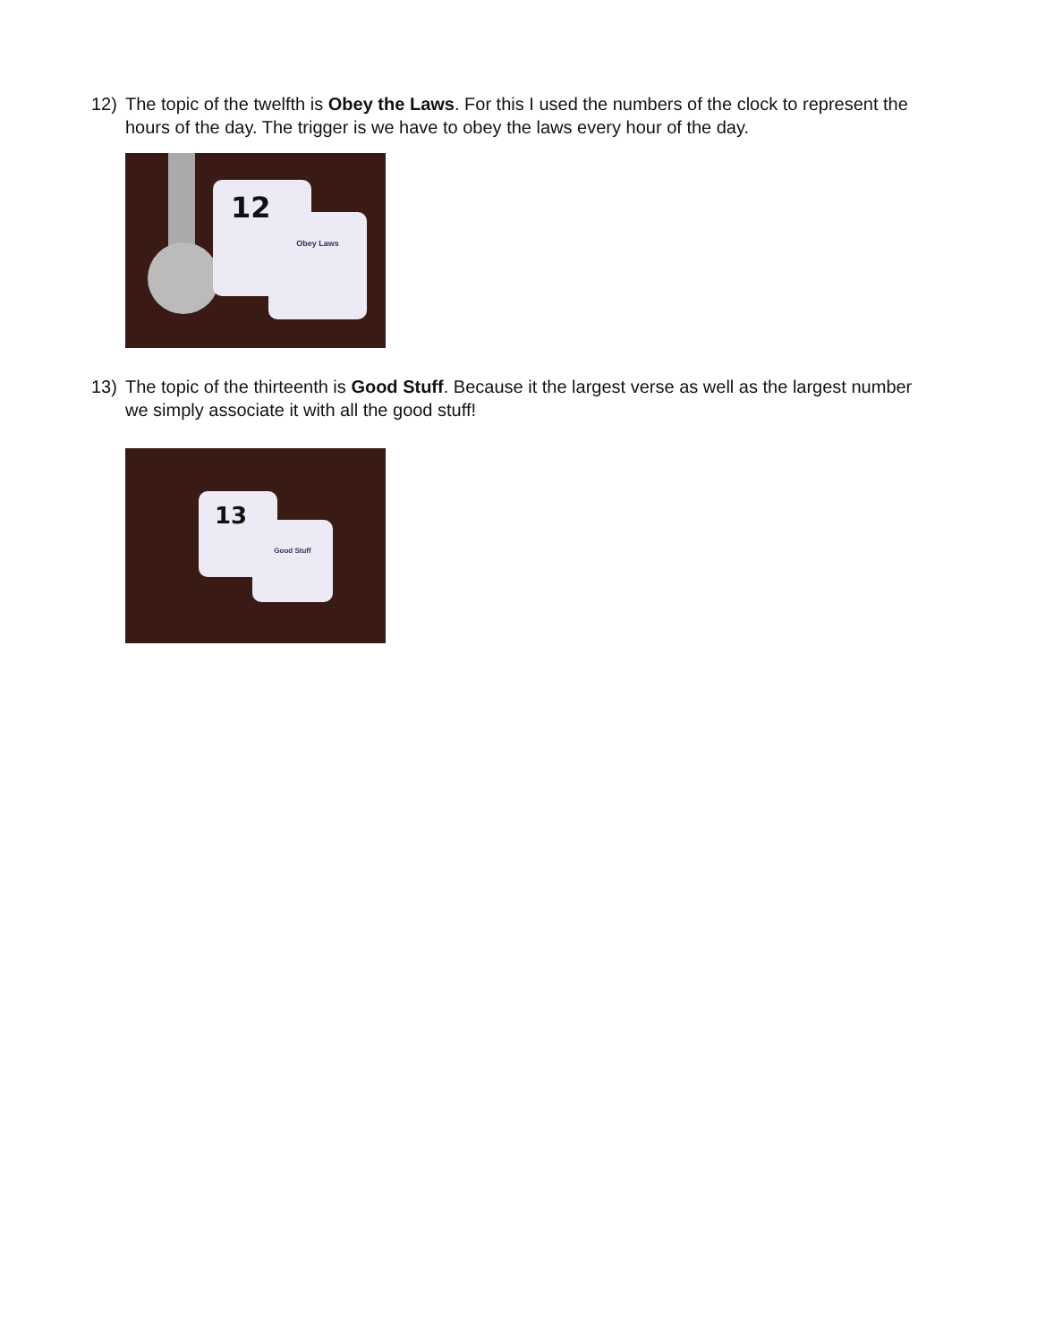12) The topic of the twelfth is Obey the Laws. For this I used the numbers of the clock to represent the hours of the day. The trigger is we have to obey the laws every hour of the day.
12
Obey Laws
13) The topic of the thirteenth is Good Stuff. Because it the largest verse as well as the largest number we simply associate it with all the good stuff!
13
Good Stuff